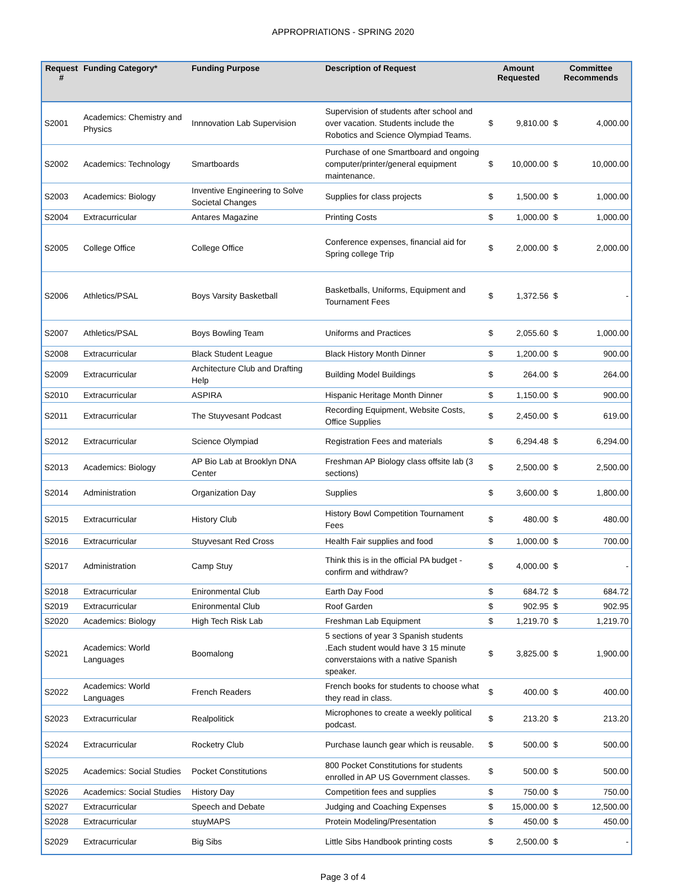APPROPRIATIONS - SPRING 2020
| Request # | Funding Category* | Funding Purpose | Description of Request | Amount Requested | | Committee Recommends | |
| --- | --- | --- | --- | --- | --- | --- | --- |
| S2001 | Academics: Chemistry and Physics | Innnovation Lab Supervision | Supervision of students after school and over vacation. Students include the Robotics and Science Olympiad Teams. | $ | 9,810.00 | $ | 4,000.00 |
| S2002 | Academics: Technology | Smartboards | Purchase of one Smartboard and ongoing computer/printer/general equipment maintenance. | $ | 10,000.00 | $ | 10,000.00 |
| S2003 | Academics: Biology | Inventive Engineering to Solve Societal Changes | Supplies for class projects | $ | 1,500.00 | $ | 1,000.00 |
| S2004 | Extracurricular | Antares Magazine | Printing Costs | $ | 1,000.00 | $ | 1,000.00 |
| S2005 | College Office | College Office | Conference expenses, financial aid for Spring college Trip | $ | 2,000.00 | $ | 2,000.00 |
| S2006 | Athletics/PSAL | Boys Varsity Basketball | Basketballs, Uniforms, Equipment and Tournament Fees | $ | 1,372.56 | $ | - |
| S2007 | Athletics/PSAL | Boys Bowling Team | Uniforms and Practices | $ | 2,055.60 | $ | 1,000.00 |
| S2008 | Extracurricular | Black Student League | Black History Month Dinner | $ | 1,200.00 | $ | 900.00 |
| S2009 | Extracurricular | Architecture Club and Drafting Help | Building Model Buildings | $ | 264.00 | $ | 264.00 |
| S2010 | Extracurricular | ASPIRA | Hispanic Heritage Month Dinner | $ | 1,150.00 | $ | 900.00 |
| S2011 | Extracurricular | The Stuyvesant Podcast | Recording Equipment, Website Costs, Office Supplies | $ | 2,450.00 | $ | 619.00 |
| S2012 | Extracurricular | Science Olympiad | Registration Fees and materials | $ | 6,294.48 | $ | 6,294.00 |
| S2013 | Academics: Biology | AP Bio Lab at Brooklyn DNA Center | Freshman AP Biology class offsite lab (3 sections) | $ | 2,500.00 | $ | 2,500.00 |
| S2014 | Administration | Organization Day | Supplies | $ | 3,600.00 | $ | 1,800.00 |
| S2015 | Extracurricular | History Club | History Bowl Competition Tournament Fees | $ | 480.00 | $ | 480.00 |
| S2016 | Extracurricular | Stuyvesant Red Cross | Health Fair supplies and food | $ | 1,000.00 | $ | 700.00 |
| S2017 | Administration | Camp Stuy | Think this is in the official PA budget - confirm and withdraw? | $ | 4,000.00 | $ | - |
| S2018 | Extracurricular | Enironmental Club | Earth Day Food | $ | 684.72 | $ | 684.72 |
| S2019 | Extracurricular | Enironmental Club | Roof Garden | $ | 902.95 | $ | 902.95 |
| S2020 | Academics: Biology | High Tech Risk Lab | Freshman Lab Equipment | $ | 1,219.70 | $ | 1,219.70 |
| S2021 | Academics: World Languages | Boomalong | 5 sections of year 3 Spanish students .Each student would have 3 15 minute converstaions with a native Spanish speaker. | $ | 3,825.00 | $ | 1,900.00 |
| S2022 | Academics: World Languages | French Readers | French books for students to choose what they read in class. | $ | 400.00 | $ | 400.00 |
| S2023 | Extracurricular | Realpolitick | Microphones to create a weekly political podcast. | $ | 213.20 | $ | 213.20 |
| S2024 | Extracurricular | Rocketry Club | Purchase launch gear which is reusable. | $ | 500.00 | $ | 500.00 |
| S2025 | Academics: Social Studies | Pocket Constitutions | 800 Pocket Constitutions for students enrolled in AP US Government classes. | $ | 500.00 | $ | 500.00 |
| S2026 | Academics: Social Studies | History Day | Competition fees and supplies | $ | 750.00 | $ | 750.00 |
| S2027 | Extracurricular | Speech and Debate | Judging and Coaching Expenses | $ | 15,000.00 | $ | 12,500.00 |
| S2028 | Extracurricular | stuyMAPS | Protein Modeling/Presentation | $ | 450.00 | $ | 450.00 |
| S2029 | Extracurricular | Big Sibs | Little Sibs Handbook printing costs | $ | 2,500.00 | $ | - |
Page 3 of 4